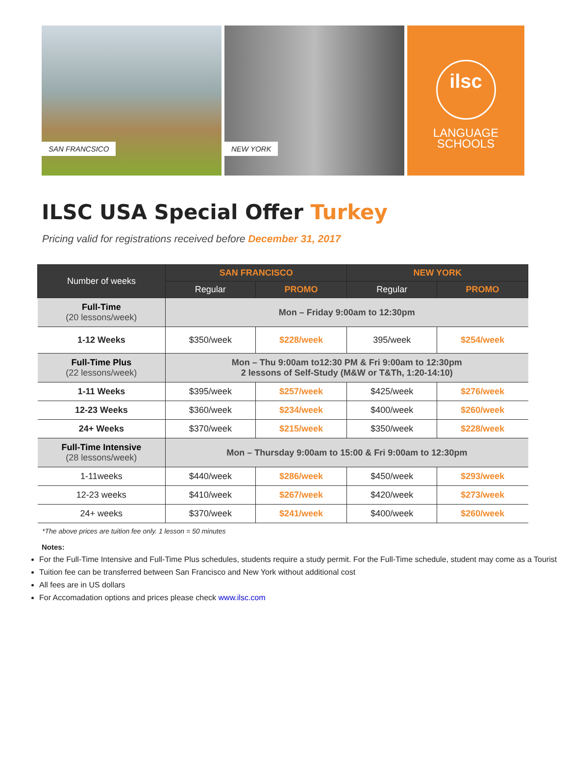SAN FRANCSICO
NEW YORK
ilsc
LANGUAGE
SCHOOLS
ILSC USA Special Offer Turkey
Pricing valid for registrations received before December 31, 2017
| Number of weeks | SAN FRANCISCO | | NEW YORK | |
| --- | --- | --- | --- | --- |
| | Regular | PROMO | Regular | PROMO |
| Full-Time (20 lessons/week) | Mon – Friday 9:00am to 12:30pm | | | |
| 1-12 Weeks | $350/week | $228/week | 395/week | $254/week |
| Full-Time Plus (22 lessons/week) | Mon – Thu 9:00am to12:30 PM & Fri 9:00am to 12:30pm 2 lessons of Self-Study (M&W or T&Th, 1:20-14:10) | | | |
| 1-11 Weeks | $395/week | $257/week | $425/week | $276/week |
| 12-23 Weeks | $360/week | $234/week | $400/week | $260/week |
| 24+ Weeks | $370/week | $215/week | $350/week | $228/week |
| Full-Time Intensive (28 lessons/week) | Mon – Thursday 9:00am to 15:00 & Fri 9:00am to 12:30pm | | | |
| 1-11weeks | $440/week | $286/week | $450/week | $293/week |
| 12-23 weeks | $410/week | $267/week | $420/week | $273/week |
| 24+ weeks | $370/week | $241/week | $400/week | $260/week |
*The above prices are tuition fee only. 1 lesson = 50 minutes
Notes:
For the Full-Time Intensive and Full-Time Plus schedules, students require a study permit. For the Full-Time schedule, student may come as a Tourist
Tuition fee can be transferred between San Francisco and New York without additional cost
All fees are in US dollars
For Accomadation options and prices please check www.ilsc.com